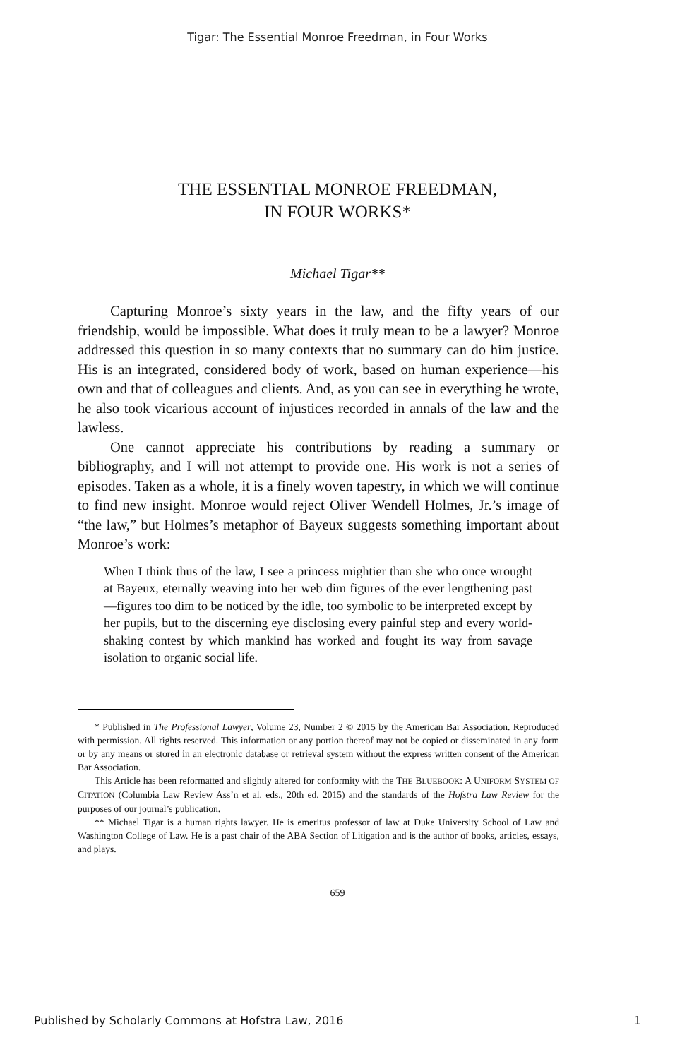Tigar: The Essential Monroe Freedman, in Four Works
THE ESSENTIAL MONROE FREEDMAN,
IN FOUR WORKS*
Michael Tigar**
Capturing Monroe’s sixty years in the law, and the fifty years of our friendship, would be impossible. What does it truly mean to be a lawyer? Monroe addressed this question in so many contexts that no summary can do him justice. His is an integrated, considered body of work, based on human experience—his own and that of colleagues and clients. And, as you can see in everything he wrote, he also took vicarious account of injustices recorded in annals of the law and the lawless.
One cannot appreciate his contributions by reading a summary or bibliography, and I will not attempt to provide one. His work is not a series of episodes. Taken as a whole, it is a finely woven tapestry, in which we will continue to find new insight. Monroe would reject Oliver Wendell Holmes, Jr.’s image of “the law,” but Holmes’s metaphor of Bayeux suggests something important about Monroe’s work:
When I think thus of the law, I see a princess mightier than she who once wrought at Bayeux, eternally weaving into her web dim figures of the ever lengthening past—figures too dim to be noticed by the idle, too symbolic to be interpreted except by her pupils, but to the discerning eye disclosing every painful step and every world-shaking contest by which mankind has worked and fought its way from savage isolation to organic social life.
* Published in The Professional Lawyer, Volume 23, Number 2 © 2015 by the American Bar Association. Reproduced with permission. All rights reserved. This information or any portion thereof may not be copied or disseminated in any form or by any means or stored in an electronic database or retrieval system without the express written consent of the American Bar Association.
This Article has been reformatted and slightly altered for conformity with the THE BLUEBOOK: A UNIFORM SYSTEM OF CITATION (Columbia Law Review Ass’n et al. eds., 20th ed. 2015) and the standards of the Hofstra Law Review for the purposes of our journal’s publication.
** Michael Tigar is a human rights lawyer. He is emeritus professor of law at Duke University School of Law and Washington College of Law. He is a past chair of the ABA Section of Litigation and is the author of books, articles, essays, and plays.
659
Published by Scholarly Commons at Hofstra Law, 2016 1